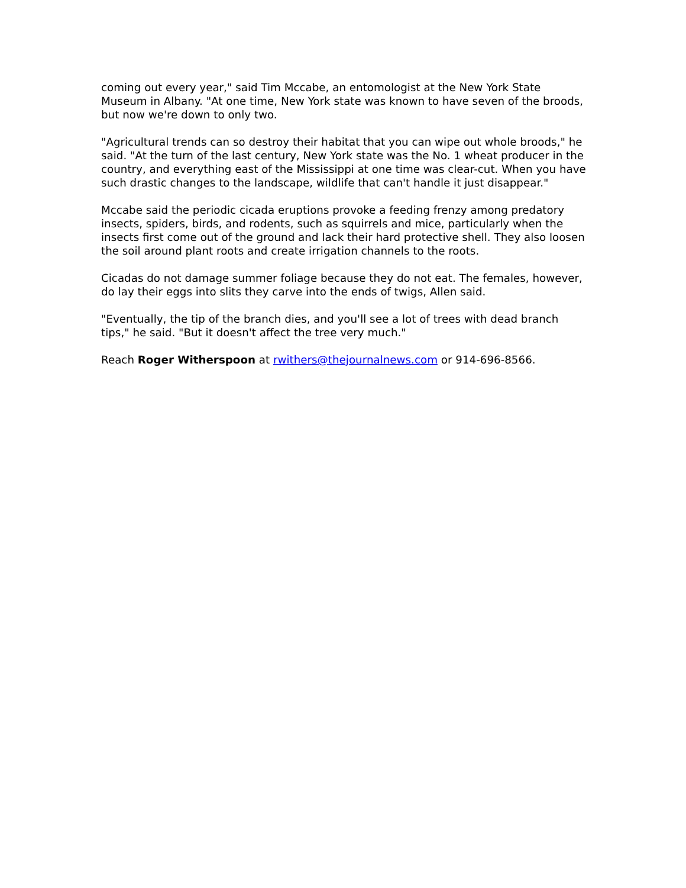coming out every year," said Tim Mccabe, an entomologist at the New York State Museum in Albany. "At one time, New York state was known to have seven of the broods, but now we're down to only two.
"Agricultural trends can so destroy their habitat that you can wipe out whole broods," he said. "At the turn of the last century, New York state was the No. 1 wheat producer in the country, and everything east of the Mississippi at one time was clear-cut. When you have such drastic changes to the landscape, wildlife that can't handle it just disappear."
Mccabe said the periodic cicada eruptions provoke a feeding frenzy among predatory insects, spiders, birds, and rodents, such as squirrels and mice, particularly when the insects first come out of the ground and lack their hard protective shell. They also loosen the soil around plant roots and create irrigation channels to the roots.
Cicadas do not damage summer foliage because they do not eat. The females, however, do lay their eggs into slits they carve into the ends of twigs, Allen said.
"Eventually, the tip of the branch dies, and you'll see a lot of trees with dead branch tips," he said. "But it doesn't affect the tree very much."
Reach Roger Witherspoon at rwithers@thejournalnews.com or 914-696-8566.